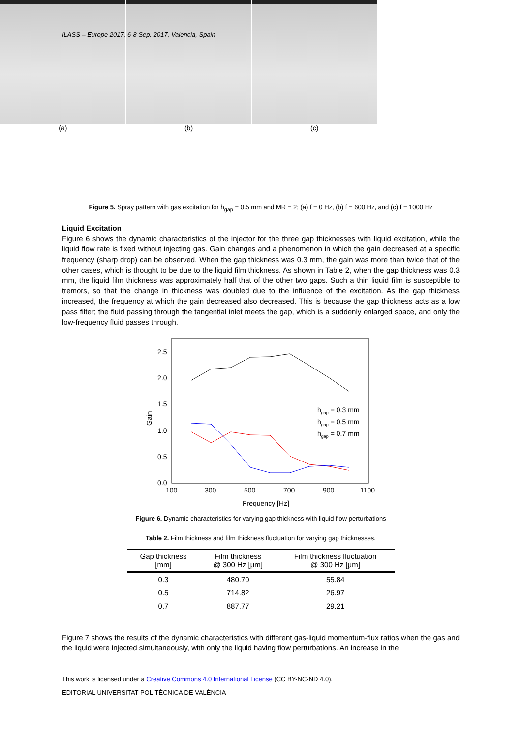ILASS – Europe 2017, 6-8 Sep. 2017, Valencia, Spain
(a) (b) (c)
Figure 5. Spray pattern with gas excitation for h<sub>gap</sub> = 0.5 mm and MR = 2; (a) f = 0 Hz, (b) f = 600 Hz, and (c) f = 1000 Hz
Liquid Excitation
Figure 6 shows the dynamic characteristics of the injector for the three gap thicknesses with liquid excitation, while the liquid flow rate is fixed without injecting gas. Gain changes and a phenomenon in which the gain decreased at a specific frequency (sharp drop) can be observed. When the gap thickness was 0.3 mm, the gain was more than twice that of the other cases, which is thought to be due to the liquid film thickness. As shown in Table 2, when the gap thickness was 0.3 mm, the liquid film thickness was approximately half that of the other two gaps. Such a thin liquid film is susceptible to tremors, so that the change in thickness was doubled due to the influence of the excitation. As the gap thickness increased, the frequency at which the gain decreased also decreased. This is because the gap thickness acts as a low pass filter; the fluid passing through the tangential inlet meets the gap, which is a suddenly enlarged space, and only the low-frequency fluid passes through.
2.5
2.0
1.5
1.0
0.5
0.0
100
300
500
700
900
1100
Frequency [Hz]
Gain
hgap = 0.3 mm
hgap = 0.5 mm
hgap = 0.7 mm
Figure 6. Dynamic characteristics for varying gap thickness with liquid flow perturbations
Table 2. Film thickness and film thickness fluctuation for varying gap thicknesses.
| Gap thickness [mm] | Film thickness @ 300 Hz [μm] | Film thickness fluctuation @ 300 Hz [μm] |
| --- | --- | --- |
| 0.3 | 480.70 | 55.84 |
| 0.5 | 714.82 | 26.97 |
| 0.7 | 887.77 | 29.21 |
Figure 7 shows the results of the dynamic characteristics with different gas-liquid momentum-flux ratios when the gas and the liquid were injected simultaneously, with only the liquid having flow perturbations. An increase in the
This work is licensed under a Creative Commons 4.0 International License (CC BY-NC-ND 4.0).
EDITORIAL UNIVERSITAT POLITÈCNICA DE VALÈNCIA